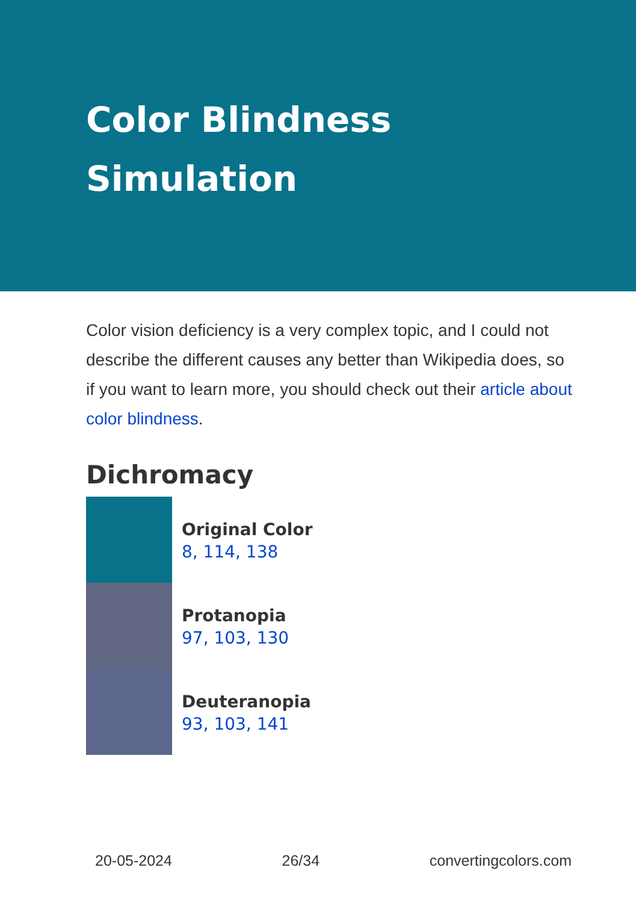Color Blindness
Simulation
Color vision deficiency is a very complex topic, and I could not describe the different causes any better than Wikipedia does, so if you want to learn more, you should check out their article about color blindness.
Dichromacy
Original Color
8, 114, 138
Protanopia
97, 103, 130
Deuteranopia
93, 103, 141
20-05-2024 26/34 convertingcolors.com